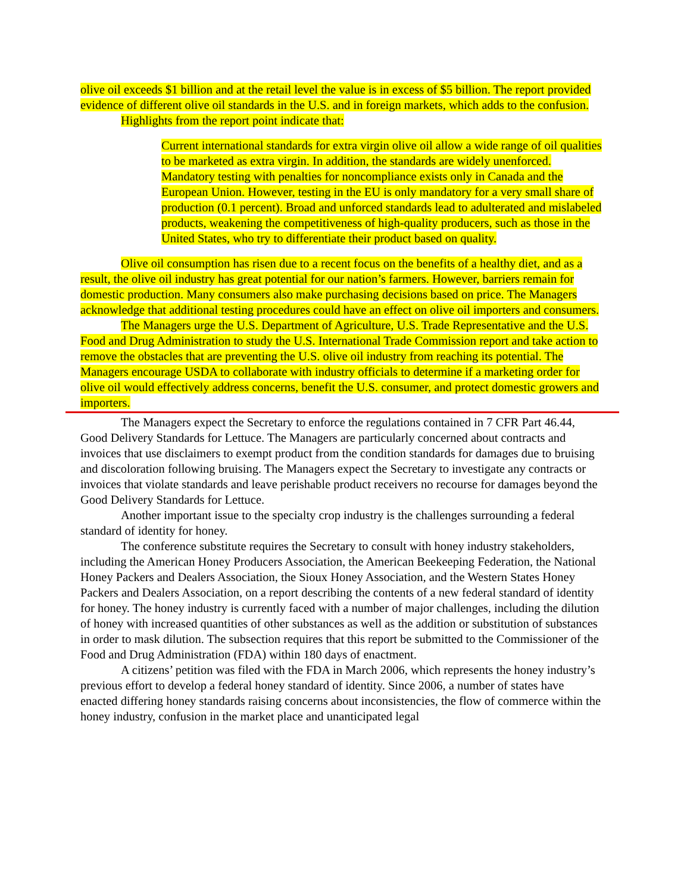olive oil exceeds $1 billion and at the retail level the value is in excess of $5 billion. The report provided evidence of different olive oil standards in the U.S. and in foreign markets, which adds to the confusion.
Highlights from the report point indicate that:
Current international standards for extra virgin olive oil allow a wide range of oil qualities to be marketed as extra virgin. In addition, the standards are widely unenforced. Mandatory testing with penalties for noncompliance exists only in Canada and the European Union. However, testing in the EU is only mandatory for a very small share of production (0.1 percent). Broad and unforced standards lead to adulterated and mislabeled products, weakening the competitiveness of high-quality producers, such as those in the United States, who try to differentiate their product based on quality.
Olive oil consumption has risen due to a recent focus on the benefits of a healthy diet, and as a result, the olive oil industry has great potential for our nation’s farmers. However, barriers remain for domestic production. Many consumers also make purchasing decisions based on price. The Managers acknowledge that additional testing procedures could have an effect on olive oil importers and consumers.
The Managers urge the U.S. Department of Agriculture, U.S. Trade Representative and the U.S. Food and Drug Administration to study the U.S. International Trade Commission report and take action to remove the obstacles that are preventing the U.S. olive oil industry from reaching its potential. The Managers encourage USDA to collaborate with industry officials to determine if a marketing order for olive oil would effectively address concerns, benefit the U.S. consumer, and protect domestic growers and importers.
The Managers expect the Secretary to enforce the regulations contained in 7 CFR Part 46.44, Good Delivery Standards for Lettuce. The Managers are particularly concerned about contracts and invoices that use disclaimers to exempt product from the condition standards for damages due to bruising and discoloration following bruising. The Managers expect the Secretary to investigate any contracts or invoices that violate standards and leave perishable product receivers no recourse for damages beyond the Good Delivery Standards for Lettuce.
Another important issue to the specialty crop industry is the challenges surrounding a federal standard of identity for honey.
The conference substitute requires the Secretary to consult with honey industry stakeholders, including the American Honey Producers Association, the American Beekeeping Federation, the National Honey Packers and Dealers Association, the Sioux Honey Association, and the Western States Honey Packers and Dealers Association, on a report describing the contents of a new federal standard of identity for honey. The honey industry is currently faced with a number of major challenges, including the dilution of honey with increased quantities of other substances as well as the addition or substitution of substances in order to mask dilution. The subsection requires that this report be submitted to the Commissioner of the Food and Drug Administration (FDA) within 180 days of enactment.
A citizens’ petition was filed with the FDA in March 2006, which represents the honey industry’s previous effort to develop a federal honey standard of identity. Since 2006, a number of states have enacted differing honey standards raising concerns about inconsistencies, the flow of commerce within the honey industry, confusion in the market place and unanticipated legal